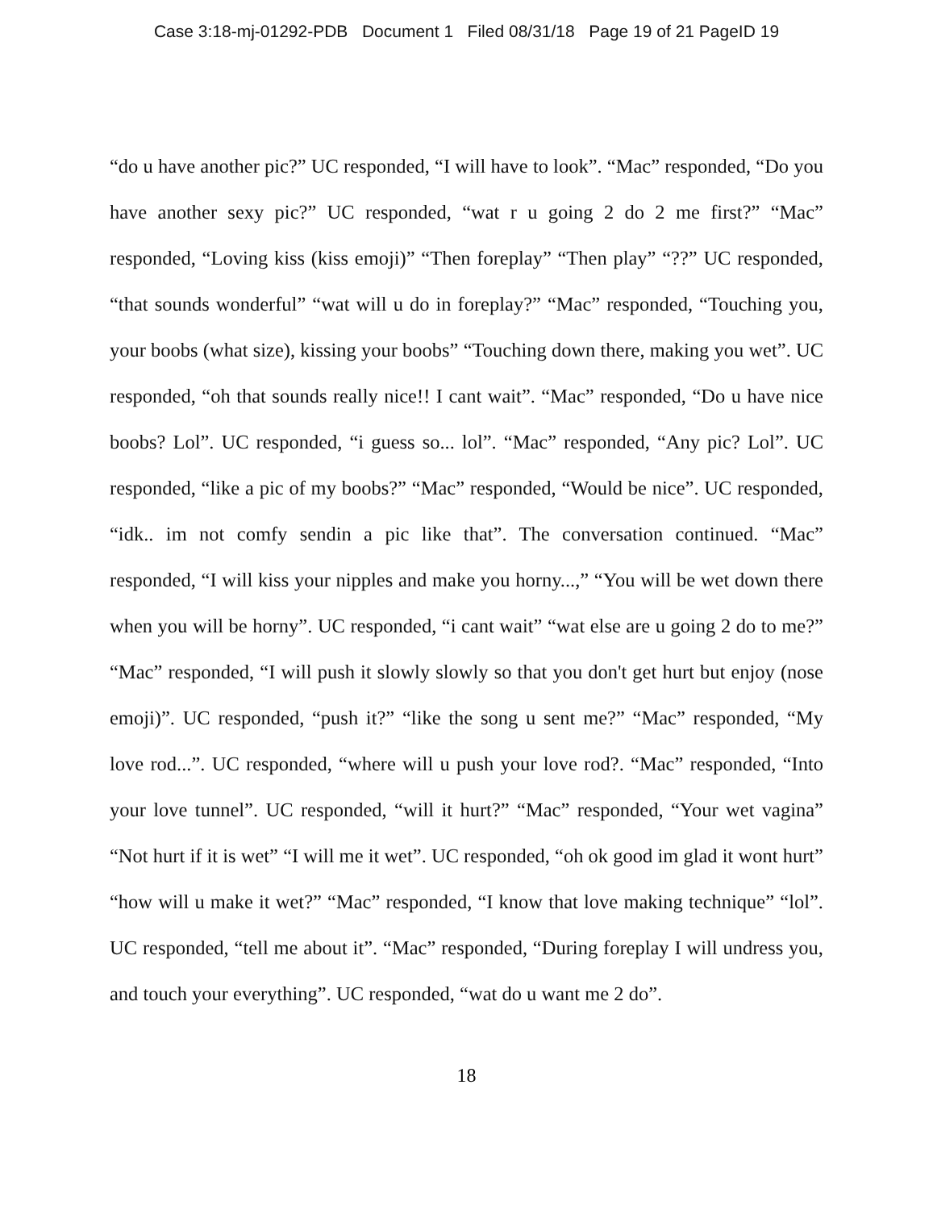Case 3:18-mj-01292-PDB Document 1 Filed 08/31/18 Page 19 of 21 PageID 19
“do u have another pic?” UC responded, “I will have to look”. “Mac” responded, “Do you have another sexy pic?” UC responded, “wat r u going 2 do 2 me first?” “Mac” responded, “Loving kiss (kiss emoji)” “Then foreplay” “Then play” “??” UC responded, “that sounds wonderful” “wat will u do in foreplay?” “Mac” responded, “Touching you, your boobs (what size), kissing your boobs” “Touching down there, making you wet”. UC responded, “oh that sounds really nice!! I cant wait”. “Mac” responded, “Do u have nice boobs? Lol”. UC responded, “i guess so... lol”. “Mac” responded, “Any pic? Lol”. UC responded, “like a pic of my boobs?” “Mac” responded, “Would be nice”. UC responded, “idk.. im not comfy sendin a pic like that”. The conversation continued. “Mac” responded, “I will kiss your nipples and make you horny...,” “You will be wet down there when you will be horny”. UC responded, “i cant wait” “wat else are u going 2 do to me?” “Mac” responded, “I will push it slowly slowly so that you don't get hurt but enjoy (nose emoji)”. UC responded, “push it?” “like the song u sent me?” “Mac” responded, “My love rod...”. UC responded, “where will u push your love rod?. “Mac” responded, “Into your love tunnel”. UC responded, “will it hurt?” “Mac” responded, “Your wet vagina” “Not hurt if it is wet” “I will me it wet”. UC responded, “oh ok good im glad it wont hurt” “how will u make it wet?” “Mac” responded, “I know that love making technique” “lol”. UC responded, “tell me about it”. “Mac” responded, “During foreplay I will undress you, and touch your everything”. UC responded, “wat do u want me 2 do”.
18